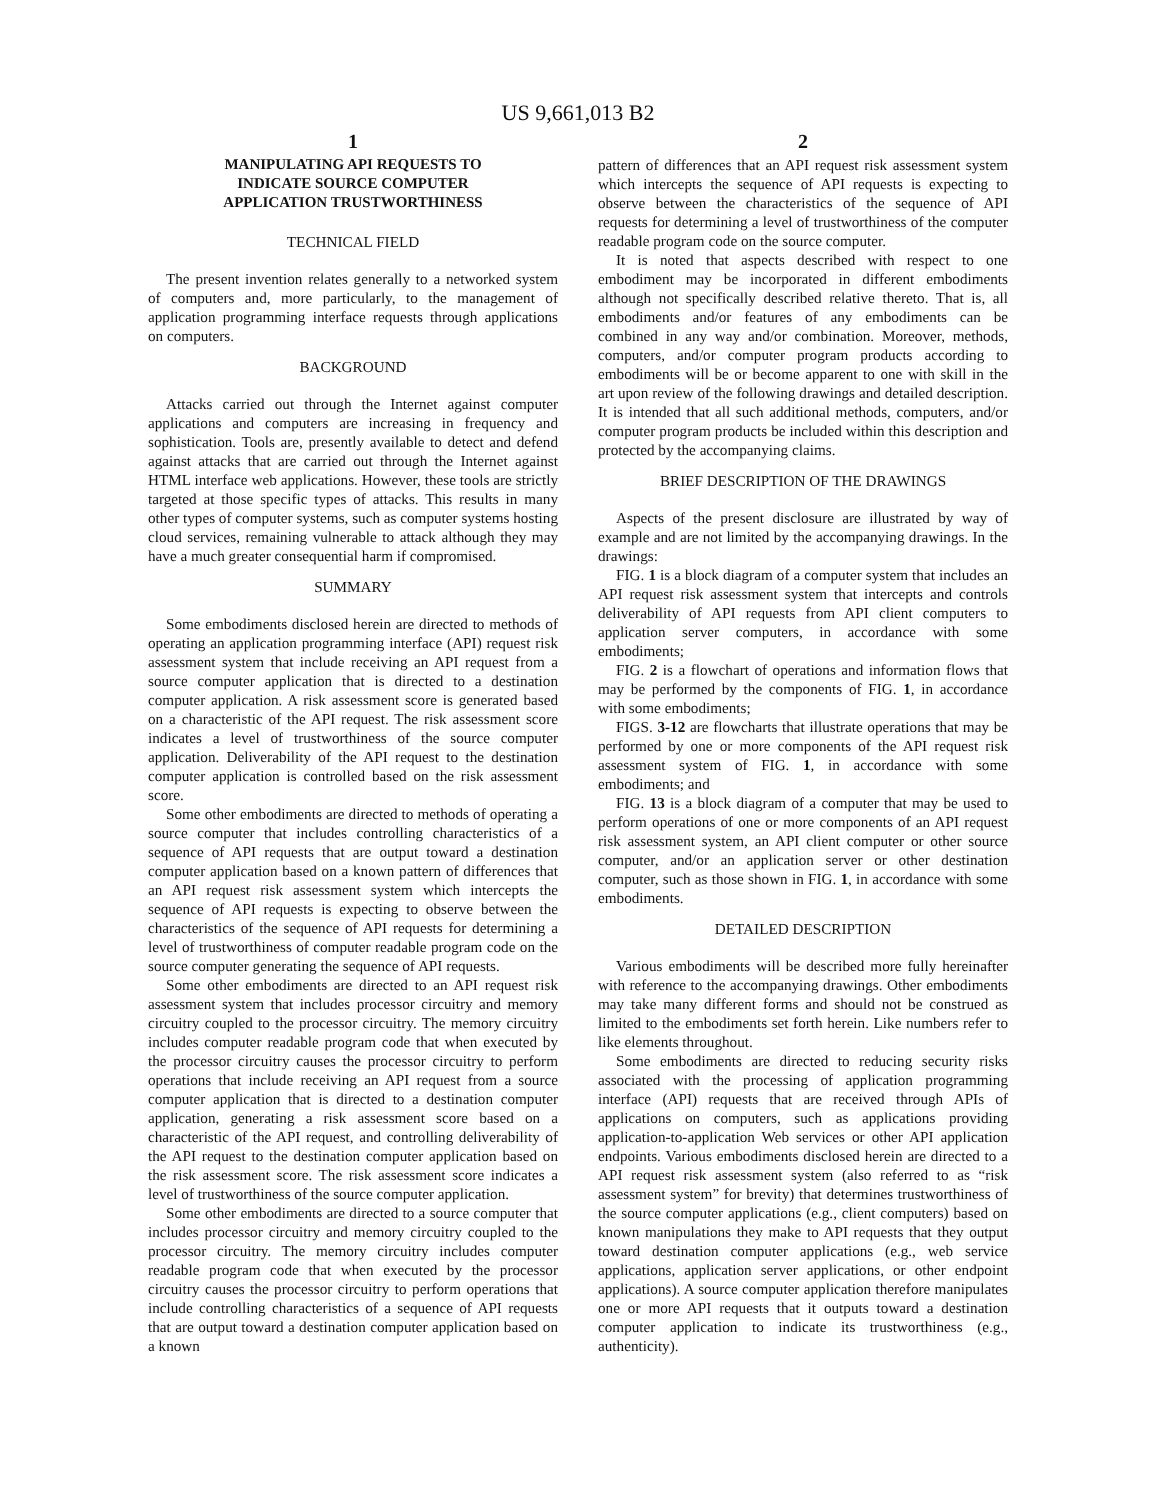US 9,661,013 B2
1
MANIPULATING API REQUESTS TO
INDICATE SOURCE COMPUTER
APPLICATION TRUSTWORTHINESS
TECHNICAL FIELD
The present invention relates generally to a networked system of computers and, more particularly, to the management of application programming interface requests through applications on computers.
BACKGROUND
Attacks carried out through the Internet against computer applications and computers are increasing in frequency and sophistication. Tools are, presently available to detect and defend against attacks that are carried out through the Internet against HTML interface web applications. However, these tools are strictly targeted at those specific types of attacks. This results in many other types of computer systems, such as computer systems hosting cloud services, remaining vulnerable to attack although they may have a much greater consequential harm if compromised.
SUMMARY
Some embodiments disclosed herein are directed to methods of operating an application programming interface (API) request risk assessment system that include receiving an API request from a source computer application that is directed to a destination computer application. A risk assessment score is generated based on a characteristic of the API request. The risk assessment score indicates a level of trustworthiness of the source computer application. Deliverability of the API request to the destination computer application is controlled based on the risk assessment score.
Some other embodiments are directed to methods of operating a source computer that includes controlling characteristics of a sequence of API requests that are output toward a destination computer application based on a known pattern of differences that an API request risk assessment system which intercepts the sequence of API requests is expecting to observe between the characteristics of the sequence of API requests for determining a level of trustworthiness of computer readable program code on the source computer generating the sequence of API requests.
Some other embodiments are directed to an API request risk assessment system that includes processor circuitry and memory circuitry coupled to the processor circuitry. The memory circuitry includes computer readable program code that when executed by the processor circuitry causes the processor circuitry to perform operations that include receiving an API request from a source computer application that is directed to a destination computer application, generating a risk assessment score based on a characteristic of the API request, and controlling deliverability of the API request to the destination computer application based on the risk assessment score. The risk assessment score indicates a level of trustworthiness of the source computer application.
Some other embodiments are directed to a source computer that includes processor circuitry and memory circuitry coupled to the processor circuitry. The memory circuitry includes computer readable program code that when executed by the processor circuitry causes the processor circuitry to perform operations that include controlling characteristics of a sequence of API requests that are output toward a destination computer application based on a known
2
pattern of differences that an API request risk assessment system which intercepts the sequence of API requests is expecting to observe between the characteristics of the sequence of API requests for determining a level of trustworthiness of the computer readable program code on the source computer.
It is noted that aspects described with respect to one embodiment may be incorporated in different embodiments although not specifically described relative thereto. That is, all embodiments and/or features of any embodiments can be combined in any way and/or combination. Moreover, methods, computers, and/or computer program products according to embodiments will be or become apparent to one with skill in the art upon review of the following drawings and detailed description. It is intended that all such additional methods, computers, and/or computer program products be included within this description and protected by the accompanying claims.
BRIEF DESCRIPTION OF THE DRAWINGS
Aspects of the present disclosure are illustrated by way of example and are not limited by the accompanying drawings. In the drawings:
FIG. 1 is a block diagram of a computer system that includes an API request risk assessment system that intercepts and controls deliverability of API requests from API client computers to application server computers, in accordance with some embodiments;
FIG. 2 is a flowchart of operations and information flows that may be performed by the components of FIG. 1, in accordance with some embodiments;
FIGS. 3-12 are flowcharts that illustrate operations that may be performed by one or more components of the API request risk assessment system of FIG. 1, in accordance with some embodiments; and
FIG. 13 is a block diagram of a computer that may be used to perform operations of one or more components of an API request risk assessment system, an API client computer or other source computer, and/or an application server or other destination computer, such as those shown in FIG. 1, in accordance with some embodiments.
DETAILED DESCRIPTION
Various embodiments will be described more fully hereinafter with reference to the accompanying drawings. Other embodiments may take many different forms and should not be construed as limited to the embodiments set forth herein. Like numbers refer to like elements throughout.
Some embodiments are directed to reducing security risks associated with the processing of application programming interface (API) requests that are received through APIs of applications on computers, such as applications providing application-to-application Web services or other API application endpoints. Various embodiments disclosed herein are directed to a API request risk assessment system (also referred to as “risk assessment system” for brevity) that determines trustworthiness of the source computer applications (e.g., client computers) based on known manipulations they make to API requests that they output toward destination computer applications (e.g., web service applications, application server applications, or other endpoint applications). A source computer application therefore manipulates one or more API requests that it outputs toward a destination computer application to indicate its trustworthiness (e.g., authenticity).